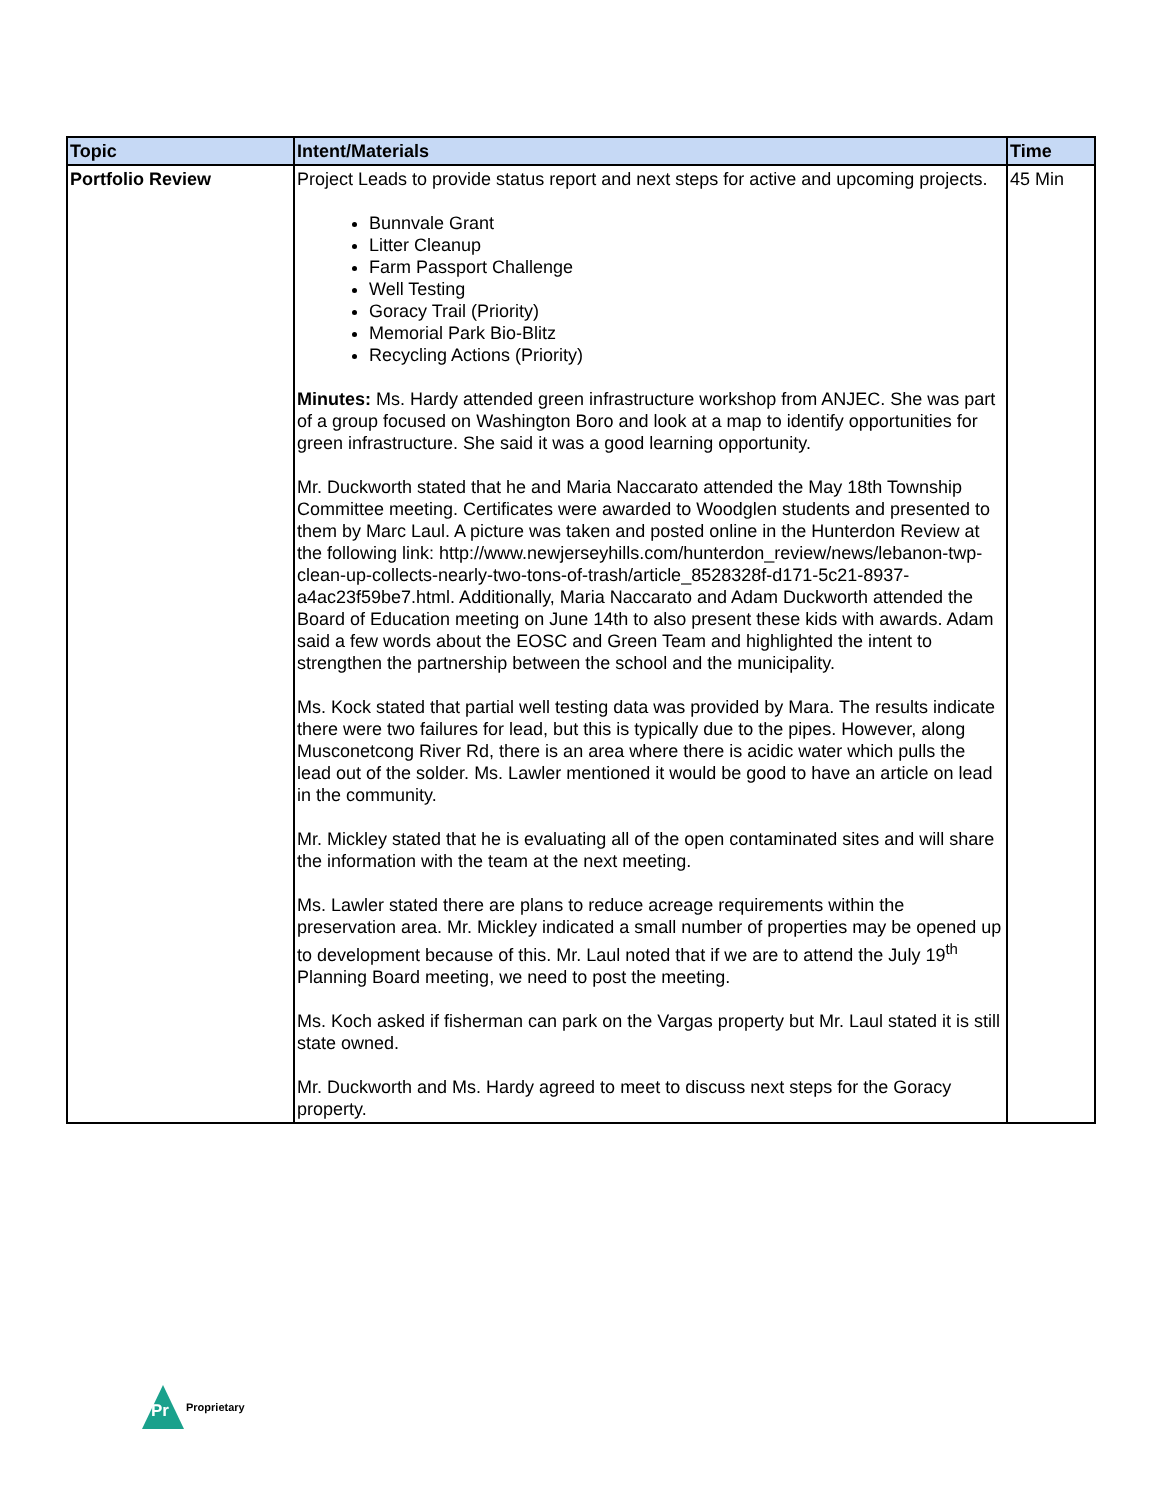| Topic | Intent/Materials | Time |
| --- | --- | --- |
| Portfolio Review | Project Leads to provide status report and next steps for active and upcoming projects. Bunnvale Grant Litter Cleanup Farm Passport Challenge Well Testing Goracy Trail (Priority) Memorial Park Bio-Blitz Recycling Actions (Priority) Minutes: Ms. Hardy attended green infrastructure workshop from ANJEC. She was part of a group focused on Washington Boro and look at a map to identify opportunities for green infrastructure. She said it was a good learning opportunity. Mr. Duckworth stated that he and Maria Naccarato attended the May 18th Township Committee meeting. Certificates were awarded to Woodglen students and presented to them by Marc Laul. A picture was taken and posted online in the Hunterdon Review at the following link: http://www.newjerseyhills.com/hunterdon_review/news/lebanon-twp-clean-up-collects-nearly-two-tons-of-trash/article_8528328f-d171-5c21-8937-a4ac23f59be7.html. Additionally, Maria Naccarato and Adam Duckworth attended the Board of Education meeting on June 14th to also present these kids with awards. Adam said a few words about the EOSC and Green Team and highlighted the intent to strengthen the partnership between the school and the municipality. Ms. Kock stated that partial well testing data was provided by Mara. The results indicate there were two failures for lead, but this is typically due to the pipes. However, along Musconetcong River Rd, there is an area where there is acidic water which pulls the lead out of the solder. Ms. Lawler mentioned it would be good to have an article on lead in the community. Mr. Mickley stated that he is evaluating all of the open contaminated sites and will share the information with the team at the next meeting. Ms. Lawler stated there are plans to reduce acreage requirements within the preservation area. Mr. Mickley indicated a small number of properties may be opened up to development because of this. Mr. Laul noted that if we are to attend the July 19<sup>th</sup> Planning Board meeting, we need to post the meeting. Ms. Koch asked if fisherman can park on the Vargas property but Mr. Laul stated it is still state owned. Mr. Duckworth and Ms. Hardy agreed to meet to discuss next steps for the Goracy property. | 45 Min |
Pr
Proprietary